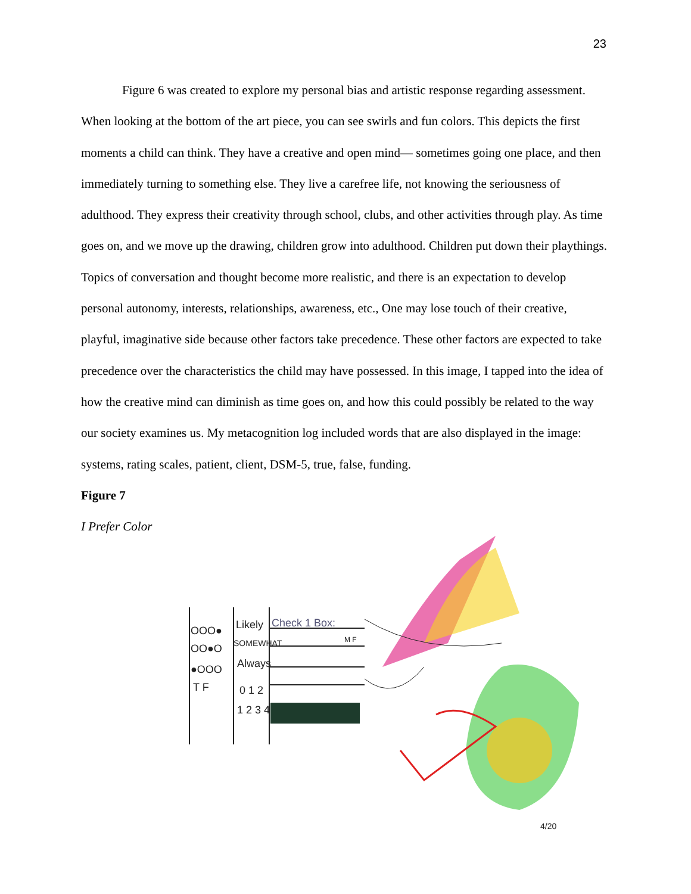23
Figure 6 was created to explore my personal bias and artistic response regarding assessment. When looking at the bottom of the art piece, you can see swirls and fun colors. This depicts the first moments a child can think. They have a creative and open mind— sometimes going one place, and then immediately turning to something else. They live a carefree life, not knowing the seriousness of adulthood. They express their creativity through school, clubs, and other activities through play. As time goes on, and we move up the drawing, children grow into adulthood. Children put down their playthings. Topics of conversation and thought become more realistic, and there is an expectation to develop personal autonomy, interests, relationships, awareness, etc., One may lose touch of their creative, playful, imaginative side because other factors take precedence. These other factors are expected to take precedence over the characteristics the child may have possessed. In this image, I tapped into the idea of how the creative mind can diminish as time goes on, and how this could possibly be related to the way our society examines us. My metacognition log included words that are also displayed in the image: systems, rating scales, patient, client, DSM-5, true, false, funding.
Figure 7
I Prefer Color
OOO●
OO●O
●OOO
Likely
SOMEWHAT
Always
0 1 2
1 2 3 4
Check 1 Box:
M F
T F
4/20